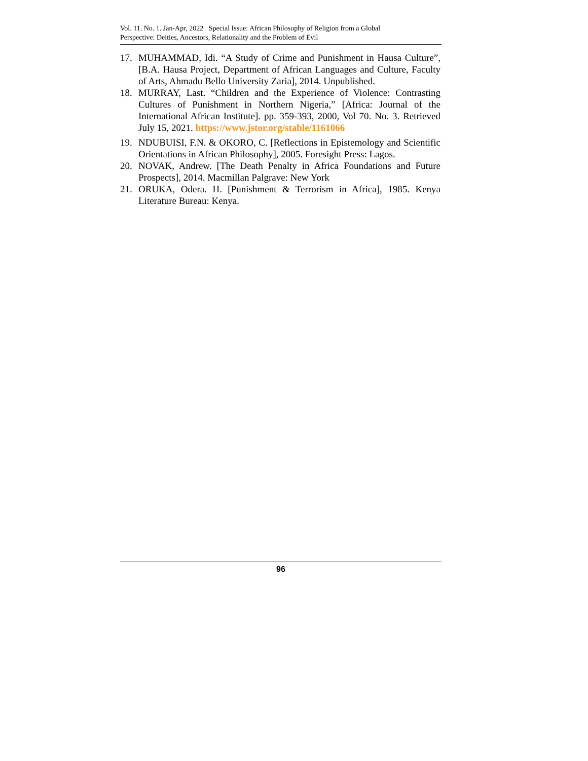Vol. 11. No. 1. Jan-Apr, 2022 Special Issue: African Philosophy of Religion from a Global
Perspective: Deities, Ancestors, Relationality and the Problem of Evil
17. MUHAMMAD, Idi. “A Study of Crime and Punishment in Hausa Culture”, [B.A. Hausa Project, Department of African Languages and Culture, Faculty of Arts, Ahmadu Bello University Zaria], 2014. Unpublished.
18. MURRAY, Last. “Children and the Experience of Violence: Contrasting Cultures of Punishment in Northern Nigeria,” [Africa: Journal of the International African Institute]. pp. 359-393, 2000, Vol 70. No. 3. Retrieved July 15, 2021. https://www.jstor.org/stable/1161066
19. NDUBUISI, F.N. & OKORO, C. [Reflections in Epistemology and Scientific Orientations in African Philosophy], 2005. Foresight Press: Lagos.
20. NOVAK, Andrew. [The Death Penalty in Africa Foundations and Future Prospects], 2014. Macmillan Palgrave: New York
21. ORUKA, Odera. H. [Punishment & Terrorism in Africa], 1985. Kenya Literature Bureau: Kenya.
96